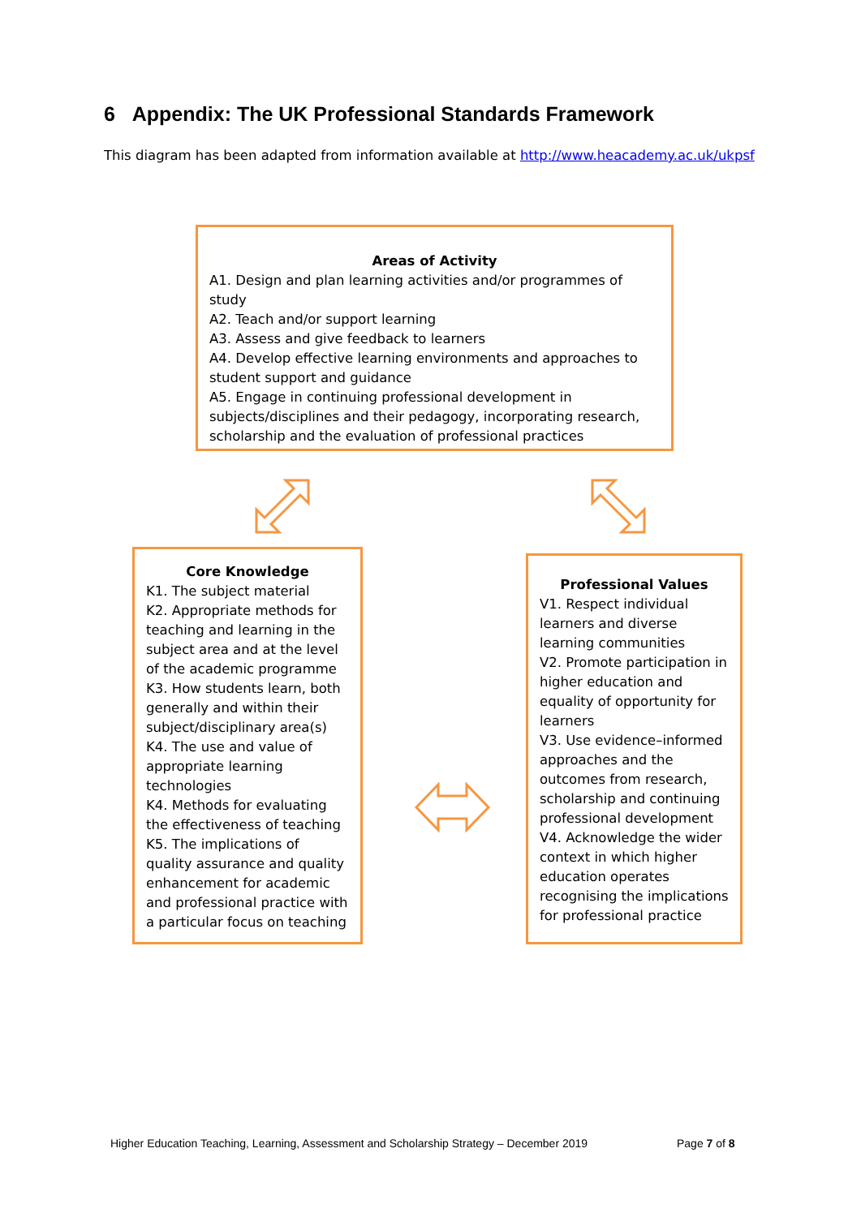6 Appendix: The UK Professional Standards Framework
This diagram has been adapted from information available at http://www.heacademy.ac.uk/ukpsf
Areas of Activity
A1. Design and plan learning activities and/or programmes of study
A2. Teach and/or support learning
A3. Assess and give feedback to learners
A4. Develop effective learning environments and approaches to student support and guidance
A5. Engage in continuing professional development in subjects/disciplines and their pedagogy, incorporating research, scholarship and the evaluation of professional practices
Core Knowledge
K1. The subject material
K2. Appropriate methods for teaching and learning in the subject area and at the level of the academic programme
K3. How students learn, both generally and within their subject/disciplinary area(s)
K4. The use and value of appropriate learning technologies
K4. Methods for evaluating the effectiveness of teaching
K5. The implications of quality assurance and quality enhancement for academic and professional practice with a particular focus on teaching
Professional Values
V1. Respect individual learners and diverse learning communities
V2. Promote participation in higher education and equality of opportunity for learners
V3. Use evidence–informed approaches and the outcomes from research, scholarship and continuing professional development
V4. Acknowledge the wider context in which higher education operates recognising the implications for professional practice
Higher Education Teaching, Learning, Assessment and Scholarship Strategy – December 2019
Page 7 of 8